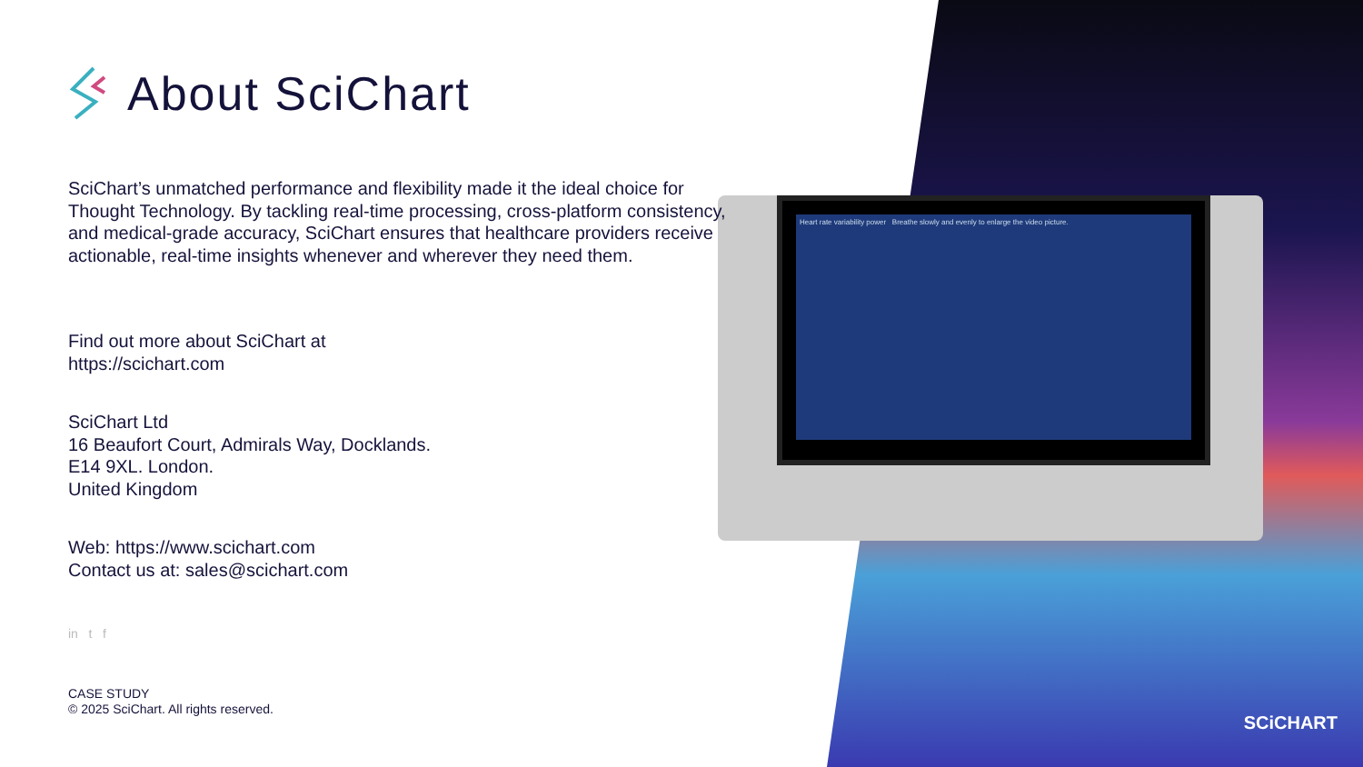Heart rate variability power Breathe slowly and evenly to enlarge the video picture.
About SciChart
SciChart’s unmatched performance and flexibility made it the ideal choice for Thought Technology. By tackling real-time processing, cross-platform consistency, and medical-grade accuracy, SciChart ensures that healthcare providers receive actionable, real-time insights whenever and wherever they need them.
Find out more about SciChart at
https://scichart.com
SciChart Ltd
16 Beaufort Court, Admirals Way, Docklands.
E14 9XL. London.
United Kingdom
Web: https://www.scichart.com
Contact us at: sales@scichart.com
in t f
CASE STUDY
© 2025 SciChart. All rights reserved.
SCiCHART